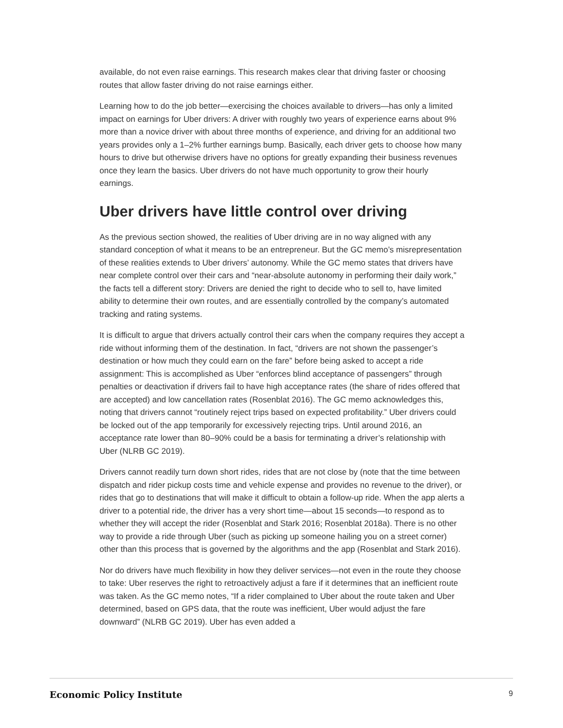available, do not even raise earnings. This research makes clear that driving faster or choosing routes that allow faster driving do not raise earnings either.
Learning how to do the job better—exercising the choices available to drivers—has only a limited impact on earnings for Uber drivers: A driver with roughly two years of experience earns about 9% more than a novice driver with about three months of experience, and driving for an additional two years provides only a 1–2% further earnings bump. Basically, each driver gets to choose how many hours to drive but otherwise drivers have no options for greatly expanding their business revenues once they learn the basics. Uber drivers do not have much opportunity to grow their hourly earnings.
Uber drivers have little control over driving
As the previous section showed, the realities of Uber driving are in no way aligned with any standard conception of what it means to be an entrepreneur. But the GC memo’s misrepresentation of these realities extends to Uber drivers’ autonomy. While the GC memo states that drivers have near complete control over their cars and “near-absolute autonomy in performing their daily work,” the facts tell a different story: Drivers are denied the right to decide who to sell to, have limited ability to determine their own routes, and are essentially controlled by the company’s automated tracking and rating systems.
It is difficult to argue that drivers actually control their cars when the company requires they accept a ride without informing them of the destination. In fact, “drivers are not shown the passenger’s destination or how much they could earn on the fare” before being asked to accept a ride assignment: This is accomplished as Uber “enforces blind acceptance of passengers” through penalties or deactivation if drivers fail to have high acceptance rates (the share of rides offered that are accepted) and low cancellation rates (Rosenblat 2016). The GC memo acknowledges this, noting that drivers cannot “routinely reject trips based on expected profitability.” Uber drivers could be locked out of the app temporarily for excessively rejecting trips. Until around 2016, an acceptance rate lower than 80–90% could be a basis for terminating a driver’s relationship with Uber (NLRB GC 2019).
Drivers cannot readily turn down short rides, rides that are not close by (note that the time between dispatch and rider pickup costs time and vehicle expense and provides no revenue to the driver), or rides that go to destinations that will make it difficult to obtain a follow-up ride. When the app alerts a driver to a potential ride, the driver has a very short time—about 15 seconds—to respond as to whether they will accept the rider (Rosenblat and Stark 2016; Rosenblat 2018a). There is no other way to provide a ride through Uber (such as picking up someone hailing you on a street corner) other than this process that is governed by the algorithms and the app (Rosenblat and Stark 2016).
Nor do drivers have much flexibility in how they deliver services—not even in the route they choose to take: Uber reserves the right to retroactively adjust a fare if it determines that an inefficient route was taken. As the GC memo notes, “If a rider complained to Uber about the route taken and Uber determined, based on GPS data, that the route was inefficient, Uber would adjust the fare downward” (NLRB GC 2019). Uber has even added a
Economic Policy Institute 9